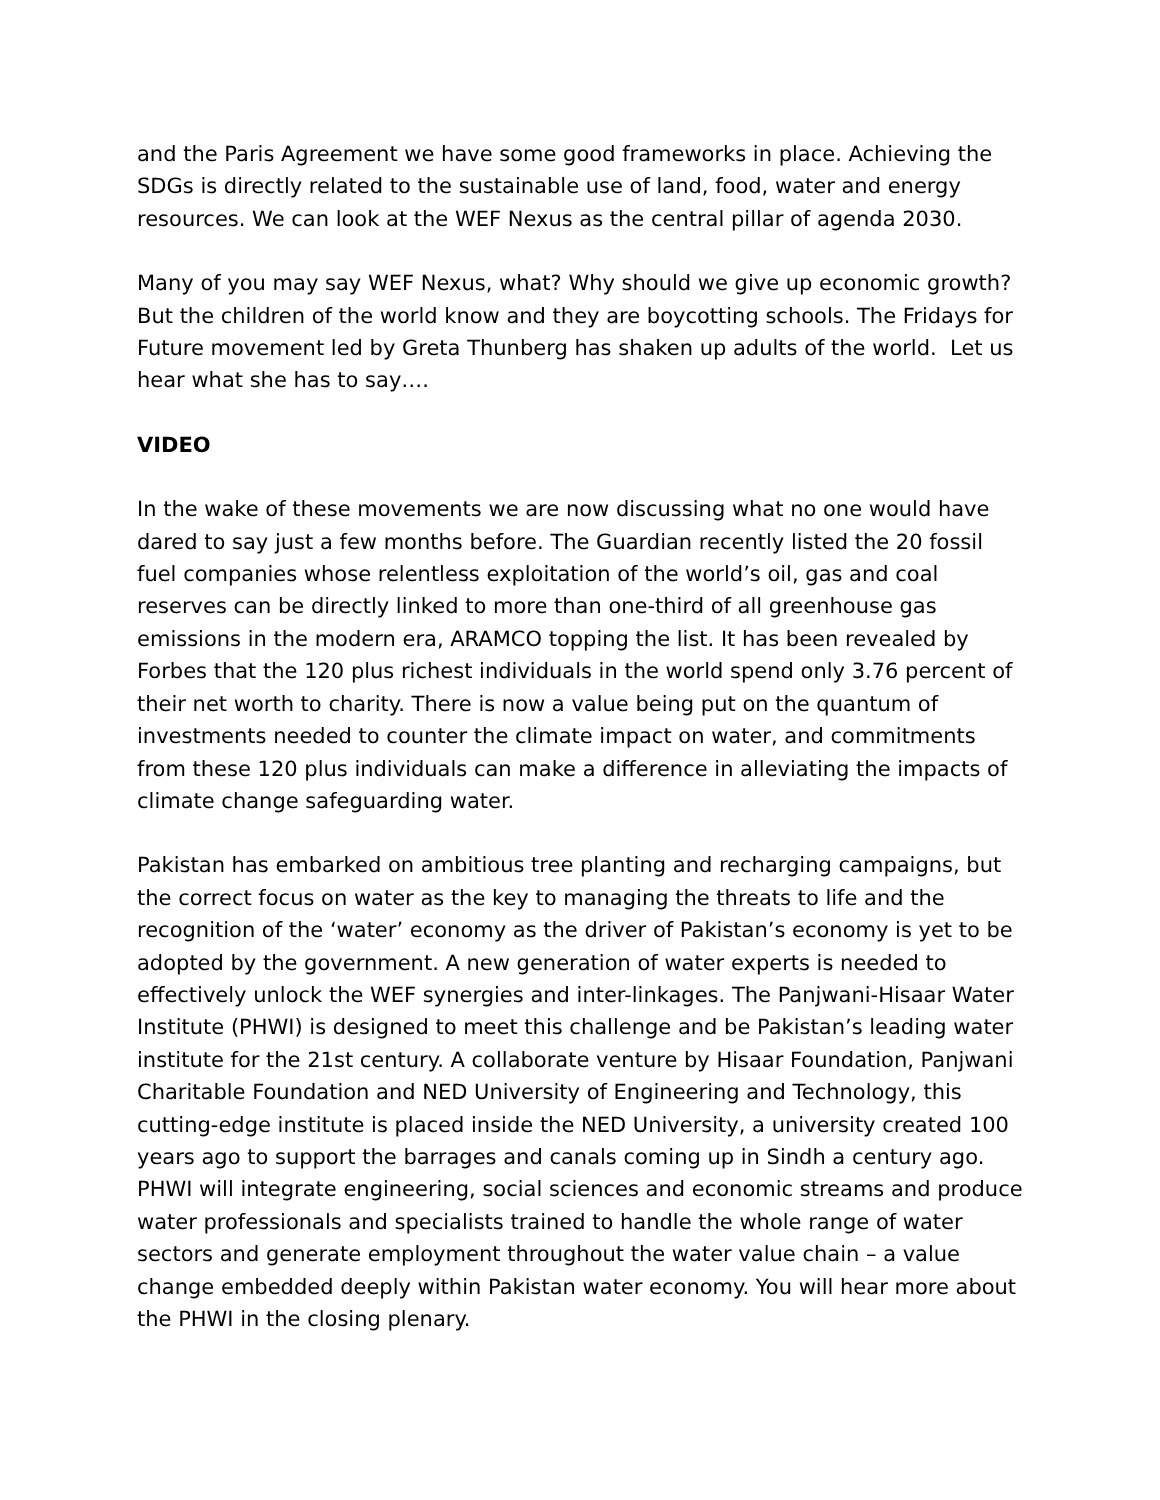and the Paris Agreement we have some good frameworks in place. Achieving the SDGs is directly related to the sustainable use of land, food, water and energy resources. We can look at the WEF Nexus as the central pillar of agenda 2030.
Many of you may say WEF Nexus, what? Why should we give up economic growth? But the children of the world know and they are boycotting schools. The Fridays for Future movement led by Greta Thunberg has shaken up adults of the world. Let us hear what she has to say….
VIDEO
In the wake of these movements we are now discussing what no one would have dared to say just a few months before. The Guardian recently listed the 20 fossil fuel companies whose relentless exploitation of the world’s oil, gas and coal reserves can be directly linked to more than one-third of all greenhouse gas emissions in the modern era, ARAMCO topping the list. It has been revealed by Forbes that the 120 plus richest individuals in the world spend only 3.76 percent of their net worth to charity. There is now a value being put on the quantum of investments needed to counter the climate impact on water, and commitments from these 120 plus individuals can make a difference in alleviating the impacts of climate change safeguarding water.
Pakistan has embarked on ambitious tree planting and recharging campaigns, but the correct focus on water as the key to managing the threats to life and the recognition of the ‘water’ economy as the driver of Pakistan’s economy is yet to be adopted by the government. A new generation of water experts is needed to effectively unlock the WEF synergies and inter-linkages. The Panjwani-Hisaar Water Institute (PHWI) is designed to meet this challenge and be Pakistan’s leading water institute for the 21st century. A collaborate venture by Hisaar Foundation, Panjwani Charitable Foundation and NED University of Engineering and Technology, this cutting-edge institute is placed inside the NED University, a university created 100 years ago to support the barrages and canals coming up in Sindh a century ago. PHWI will integrate engineering, social sciences and economic streams and produce water professionals and specialists trained to handle the whole range of water sectors and generate employment throughout the water value chain – a value change embedded deeply within Pakistan water economy. You will hear more about the PHWI in the closing plenary.